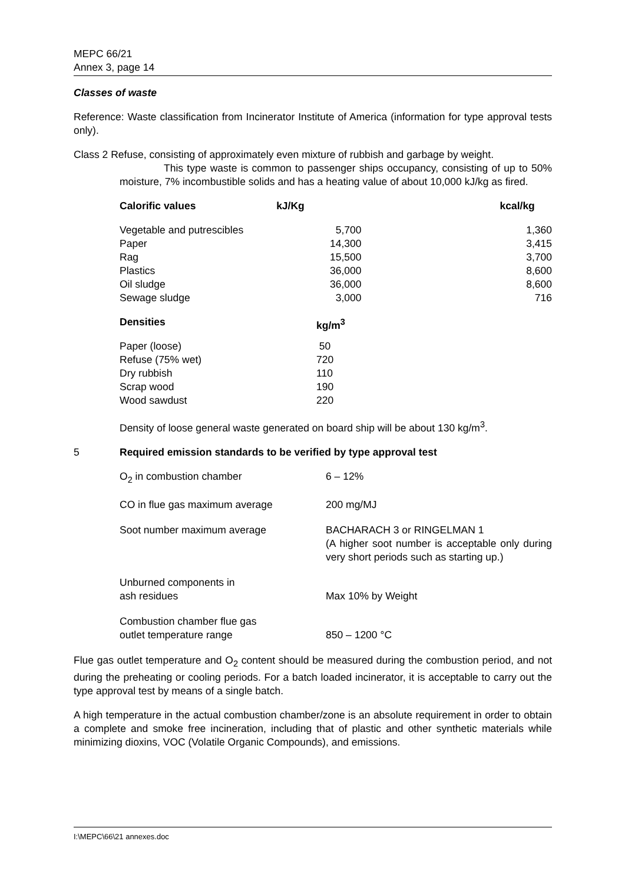MEPC 66/21
Annex 3, page 14
Classes of waste
Reference: Waste classification from Incinerator Institute of America (information for type approval tests only).
Class 2 Refuse, consisting of approximately even mixture of rubbish and garbage by weight.
This type waste is common to passenger ships occupancy, consisting of up to 50% moisture, 7% incombustible solids and has a heating value of about 10,000 kJ/kg as fired.
| Calorific values | kJ/Kg | kcal/kg |
| --- | --- | --- |
| Vegetable and putrescibles | 5,700 | 1,360 |
| Paper | 14,300 | 3,415 |
| Rag | 15,500 | 3,700 |
| Plastics | 36,000 | 8,600 |
| Oil sludge | 36,000 | 8,600 |
| Sewage sludge | 3,000 | 716 |
| Densities | kg/m<sup>3</sup> |
| --- | --- |
| Paper (loose) | 50 |
| Refuse (75% wet) | 720 |
| Dry rubbish | 110 |
| Scrap wood | 190 |
| Wood sawdust | 220 |
Density of loose general waste generated on board ship will be about 130 kg/m<sup>3</sup>.
5 Required emission standards to be verified by type approval test
| O<sub>2</sub> in combustion chamber | 6 – 12% |
| CO in flue gas maximum average | 200 mg/MJ |
| Soot number maximum average | BACHARACH 3 or RINGELMAN 1 (A higher soot number is acceptable only during very short periods such as starting up.) |
| Unburned components in ash residues | Max 10% by Weight |
| Combustion chamber flue gas outlet temperature range | 850 – 1200 °C |
Flue gas outlet temperature and O<sub>2</sub> content should be measured during the combustion period, and not during the preheating or cooling periods. For a batch loaded incinerator, it is acceptable to carry out the type approval test by means of a single batch.
A high temperature in the actual combustion chamber/zone is an absolute requirement in order to obtain a complete and smoke free incineration, including that of plastic and other synthetic materials while minimizing dioxins, VOC (Volatile Organic Compounds), and emissions.
I:\MEPC\66\21 annexes.doc